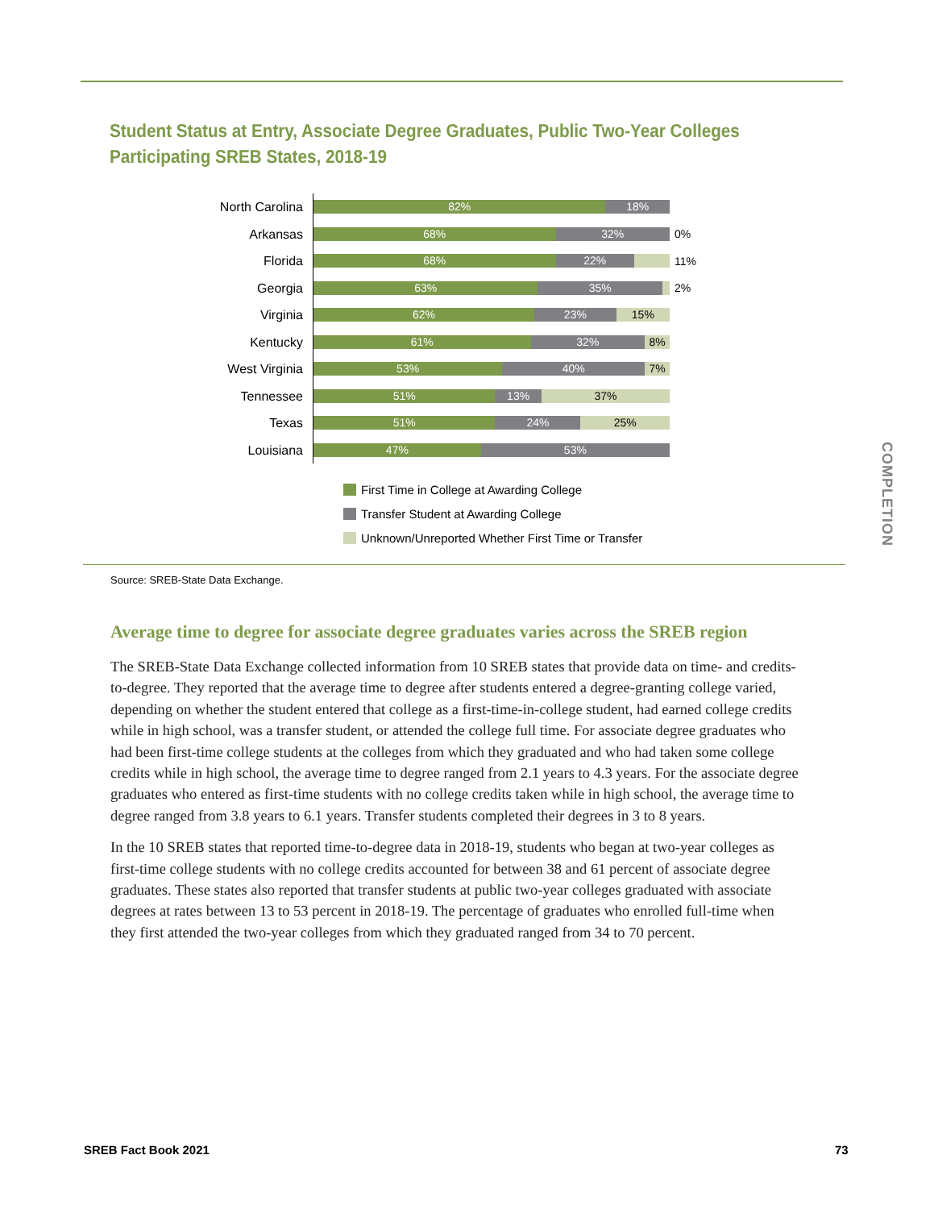Student Status at Entry, Associate Degree Graduates, Public Two-Year Colleges
Participating SREB States, 2018-19
North Carolina
82% 18%
Arkansas
68% 32%
0%
Florida
68% 22%
11%
Georgia
63% 35%
2%
Virginia
62% 23% 15%
Kentucky
61% 32% 8%
West Virginia
53% 40% 7%
Tennessee
51% 13% 37%
Texas
51% 24% 25%
Louisiana
47% 53%
First Time in College at Awarding College
Transfer Student at Awarding College
Unknown/Unreported Whether First Time or Transfer
Source: SREB-State Data Exchange.
COMPLETION
Average time to degree for associate degree graduates varies across the SREB region
The SREB-State Data Exchange collected information from 10 SREB states that provide data on time- and credits-to-degree. They reported that the average time to degree after students entered a degree-granting college varied, depending on whether the student entered that college as a first-time-in-college student, had earned college credits while in high school, was a transfer student, or attended the college full time. For associate degree graduates who had been first-time college students at the colleges from which they graduated and who had taken some college credits while in high school, the average time to degree ranged from 2.1 years to 4.3 years. For the associate degree graduates who entered as first-time students with no college credits taken while in high school, the average time to degree ranged from 3.8 years to 6.1 years. Transfer students completed their degrees in 3 to 8 years.
In the 10 SREB states that reported time-to-degree data in 2018-19, students who began at two-year colleges as first-time college students with no college credits accounted for between 38 and 61 percent of associate degree graduates. These states also reported that transfer students at public two-year colleges graduated with associate degrees at rates between 13 to 53 percent in 2018-19. The percentage of graduates who enrolled full-time when they first attended the two-year colleges from which they graduated ranged from 34 to 70 percent.
SREB Fact Book 2021 73